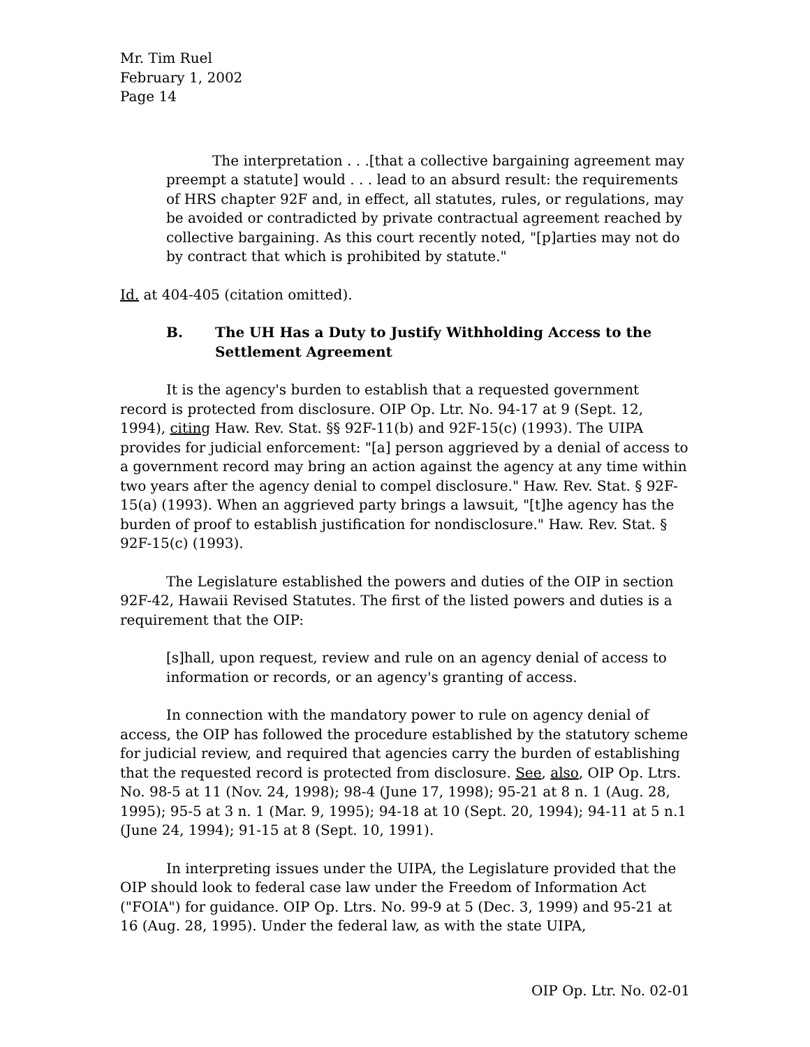Mr. Tim Ruel
February 1, 2002
Page 14
The interpretation . . .[that a collective bargaining agreement may preempt a statute] would . . . lead to an absurd result: the requirements of HRS chapter 92F and, in effect, all statutes, rules, or regulations, may be avoided or contradicted by private contractual agreement reached by collective bargaining. As this court recently noted, "[p]arties may not do by contract that which is prohibited by statute."
Id. at 404-405 (citation omitted).
B. The UH Has a Duty to Justify Withholding Access to the Settlement Agreement
It is the agency's burden to establish that a requested government record is protected from disclosure. OIP Op. Ltr. No. 94-17 at 9 (Sept. 12, 1994), citing Haw. Rev. Stat. §§ 92F-11(b) and 92F-15(c) (1993). The UIPA provides for judicial enforcement: "[a] person aggrieved by a denial of access to a government record may bring an action against the agency at any time within two years after the agency denial to compel disclosure." Haw. Rev. Stat. § 92F-15(a) (1993). When an aggrieved party brings a lawsuit, "[t]he agency has the burden of proof to establish justification for nondisclosure." Haw. Rev. Stat. § 92F-15(c) (1993).
The Legislature established the powers and duties of the OIP in section 92F-42, Hawaii Revised Statutes. The first of the listed powers and duties is a requirement that the OIP:
[s]hall, upon request, review and rule on an agency denial of access to information or records, or an agency's granting of access.
In connection with the mandatory power to rule on agency denial of access, the OIP has followed the procedure established by the statutory scheme for judicial review, and required that agencies carry the burden of establishing that the requested record is protected from disclosure. See, also, OIP Op. Ltrs. No. 98-5 at 11 (Nov. 24, 1998); 98-4 (June 17, 1998); 95-21 at 8 n. 1 (Aug. 28, 1995); 95-5 at 3 n. 1 (Mar. 9, 1995); 94-18 at 10 (Sept. 20, 1994); 94-11 at 5 n.1 (June 24, 1994); 91-15 at 8 (Sept. 10, 1991).
In interpreting issues under the UIPA, the Legislature provided that the OIP should look to federal case law under the Freedom of Information Act ("FOIA") for guidance. OIP Op. Ltrs. No. 99-9 at 5 (Dec. 3, 1999) and 95-21 at 16 (Aug. 28, 1995). Under the federal law, as with the state UIPA,
OIP Op. Ltr. No. 02-01